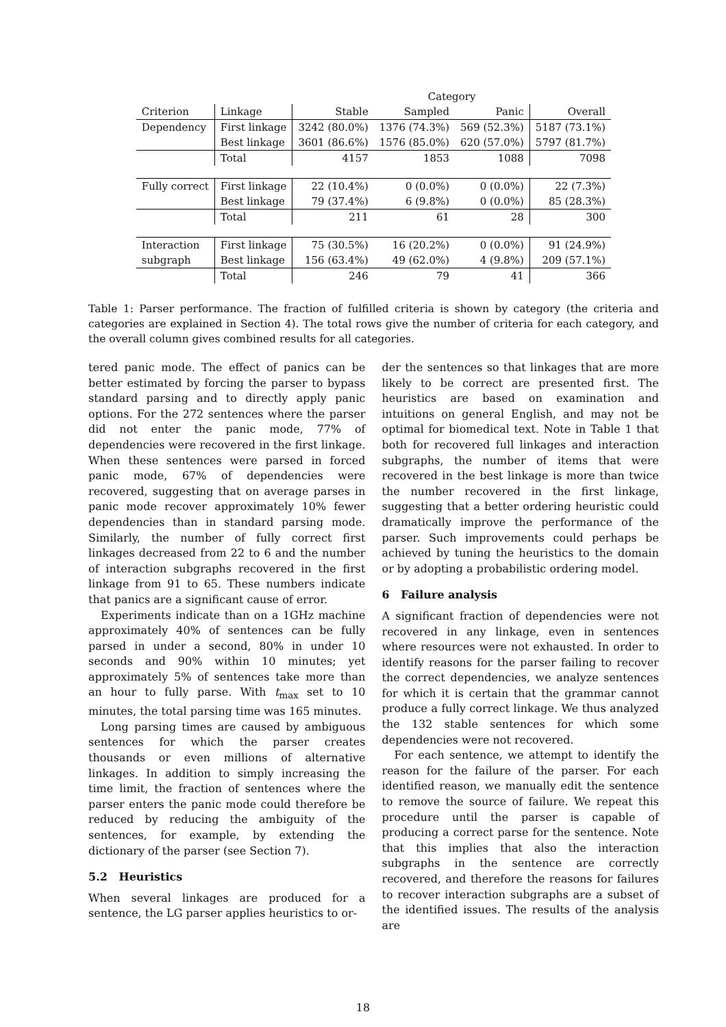| | | Category | | | |
| --- | --- | --- | --- | --- | --- |
| Criterion | Linkage | Stable | Sampled | Panic | Overall |
| Dependency | First linkage | 3242 (80.0%) | 1376 (74.3%) | 569 (52.3%) | 5187 (73.1%) |
| | Best linkage | 3601 (86.6%) | 1576 (85.0%) | 620 (57.0%) | 5797 (81.7%) |
| | Total | 4157 | 1853 | 1088 | 7098 |
| Fully correct | First linkage | 22 (10.4%) | 0 (0.0%) | 0 (0.0%) | 22 (7.3%) |
| | Best linkage | 79 (37.4%) | 6 (9.8%) | 0 (0.0%) | 85 (28.3%) |
| | Total | 211 | 61 | 28 | 300 |
| Interaction | First linkage | 75 (30.5%) | 16 (20.2%) | 0 (0.0%) | 91 (24.9%) |
| subgraph | Best linkage | 156 (63.4%) | 49 (62.0%) | 4 (9.8%) | 209 (57.1%) |
| | Total | 246 | 79 | 41 | 366 |
Table 1: Parser performance. The fraction of fulfilled criteria is shown by category (the criteria and categories are explained in Section 4). The total rows give the number of criteria for each category, and the overall column gives combined results for all categories.
tered panic mode. The effect of panics can be better estimated by forcing the parser to bypass standard parsing and to directly apply panic options. For the 272 sentences where the parser did not enter the panic mode, 77% of dependencies were recovered in the first linkage. When these sentences were parsed in forced panic mode, 67% of dependencies were recovered, suggesting that on average parses in panic mode recover approximately 10% fewer dependencies than in standard parsing mode. Similarly, the number of fully correct first linkages decreased from 22 to 6 and the number of interaction subgraphs recovered in the first linkage from 91 to 65. These numbers indicate that panics are a significant cause of error.
Experiments indicate than on a 1GHz machine approximately 40% of sentences can be fully parsed in under a second, 80% in under 10 seconds and 90% within 10 minutes; yet approximately 5% of sentences take more than an hour to fully parse. With t<sub>max</sub> set to 10 minutes, the total parsing time was 165 minutes.
Long parsing times are caused by ambiguous sentences for which the parser creates thousands or even millions of alternative linkages. In addition to simply increasing the time limit, the fraction of sentences where the parser enters the panic mode could therefore be reduced by reducing the ambiguity of the sentences, for example, by extending the dictionary of the parser (see Section 7).
5.2 Heuristics
When several linkages are produced for a sentence, the LG parser applies heuristics to or-
der the sentences so that linkages that are more likely to be correct are presented first. The heuristics are based on examination and intuitions on general English, and may not be optimal for biomedical text. Note in Table 1 that both for recovered full linkages and interaction subgraphs, the number of items that were recovered in the best linkage is more than twice the number recovered in the first linkage, suggesting that a better ordering heuristic could dramatically improve the performance of the parser. Such improvements could perhaps be achieved by tuning the heuristics to the domain or by adopting a probabilistic ordering model.
6 Failure analysis
A significant fraction of dependencies were not recovered in any linkage, even in sentences where resources were not exhausted. In order to identify reasons for the parser failing to recover the correct dependencies, we analyze sentences for which it is certain that the grammar cannot produce a fully correct linkage. We thus analyzed the 132 stable sentences for which some dependencies were not recovered.
For each sentence, we attempt to identify the reason for the failure of the parser. For each identified reason, we manually edit the sentence to remove the source of failure. We repeat this procedure until the parser is capable of producing a correct parse for the sentence. Note that this implies that also the interaction subgraphs in the sentence are correctly recovered, and therefore the reasons for failures to recover interaction subgraphs are a subset of the identified issues. The results of the analysis are
18